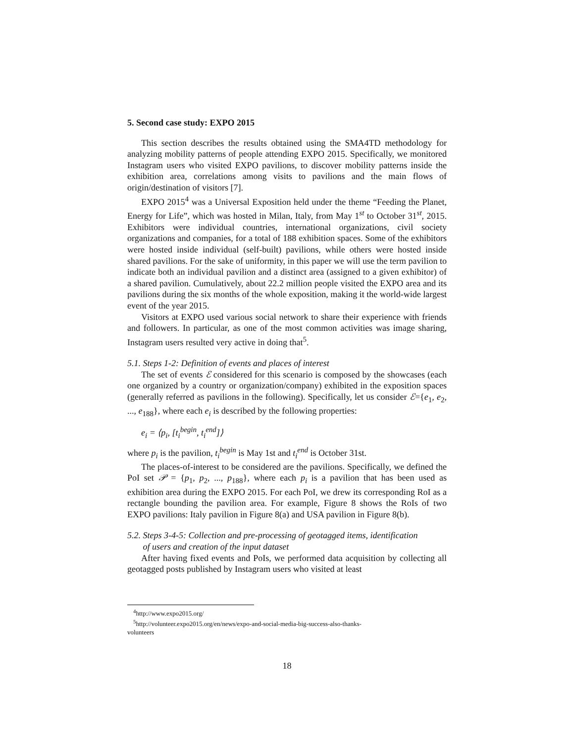5. Second case study: EXPO 2015
This section describes the results obtained using the SMA4TD methodology for analyzing mobility patterns of people attending EXPO 2015. Specifically, we monitored Instagram users who visited EXPO pavilions, to discover mobility patterns inside the exhibition area, correlations among visits to pavilions and the main flows of origin/destination of visitors [7].
EXPO 2015<sup>4</sup> was a Universal Exposition held under the theme “Feeding the Planet, Energy for Life”, which was hosted in Milan, Italy, from May 1<sup>st</sup> to October 31<sup>st</sup>, 2015. Exhibitors were individual countries, international organizations, civil society organizations and companies, for a total of 188 exhibition spaces. Some of the exhibitors were hosted inside individual (self-built) pavilions, while others were hosted inside shared pavilions. For the sake of uniformity, in this paper we will use the term pavilion to indicate both an individual pavilion and a distinct area (assigned to a given exhibitor) of a shared pavilion. Cumulatively, about 22.2 million people visited the EXPO area and its pavilions during the six months of the whole exposition, making it the world-wide largest event of the year 2015.
Visitors at EXPO used various social network to share their experience with friends and followers. In particular, as one of the most common activities was image sharing, Instagram users resulted very active in doing that<sup>5</sup>.
5.1. Steps 1-2: Definition of events and places of interest
The set of events ℰ considered for this scenario is composed by the showcases (each one organized by a country or organization/company) exhibited in the exposition spaces (generally referred as pavilions in the following). Specifically, let us consider ℰ={e<sub>1</sub>, e<sub>2</sub>, ..., e<sub>188</sub>}, where each e<sub>i</sub> is described by the following properties:
e<sub>i</sub> = ⟨p<sub>i</sub>, [t<sub>i</sub><sup>begin</sup>, t<sub>i</sub><sup>end</sup>]⟩
where p<sub>i</sub> is the pavilion, t<sub>i</sub><sup>begin</sup> is May 1st and t<sub>i</sub><sup>end</sup> is October 31st.
The places-of-interest to be considered are the pavilions. Specifically, we defined the PoI set 𝒫 = {p<sub>1</sub>, p<sub>2</sub>, ..., p<sub>188</sub>}, where each p<sub>i</sub> is a pavilion that has been used as exhibition area during the EXPO 2015. For each PoI, we drew its corresponding RoI as a rectangle bounding the pavilion area. For example, Figure 8 shows the RoIs of two EXPO pavilions: Italy pavilion in Figure 8(a) and USA pavilion in Figure 8(b).
5.2. Steps 3-4-5: Collection and pre-processing of geotagged items, identification
of users and creation of the input dataset
After having fixed events and PoIs, we performed data acquisition by collecting all geotagged posts published by Instagram users who visited at least
<sup>4</sup> http://www.expo2015.org/
<sup>5</sup> http://volunteer.expo2015.org/en/news/expo-and-social-media-big-success-also-thanks-
volunteers
18